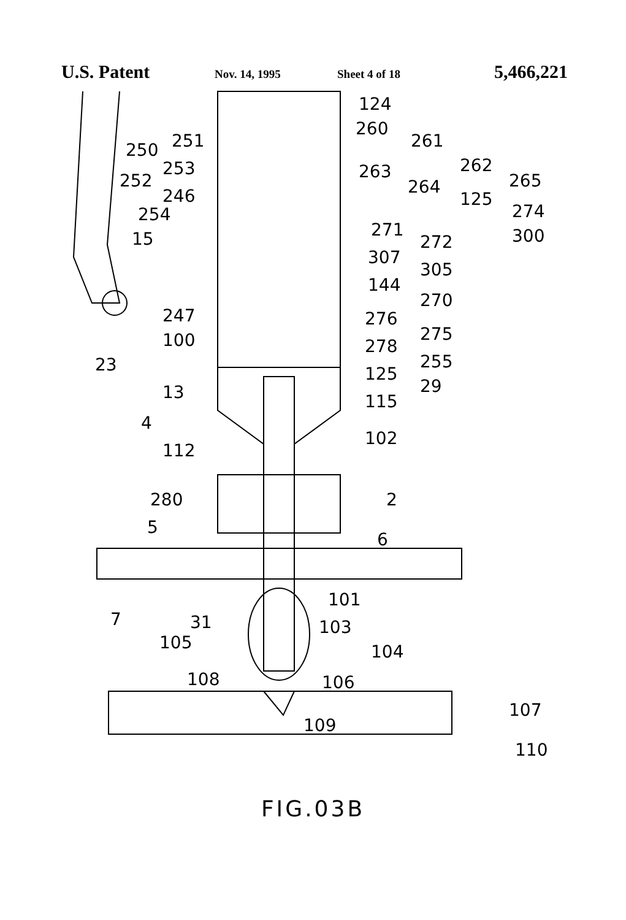U.S. Patent
Nov. 14, 1995 Sheet 4 of 18
5,466,221
124
260
261
251
250
262
253
252
263
265
264
246
125
274
254
300
271
272
15
307
305
144
270
247
276
275
100
278
255
23
125
29
13
115
4
102
112
280
2
5
6
101
7
31
103
105
104
108
106
107
109
110
FIG.03B